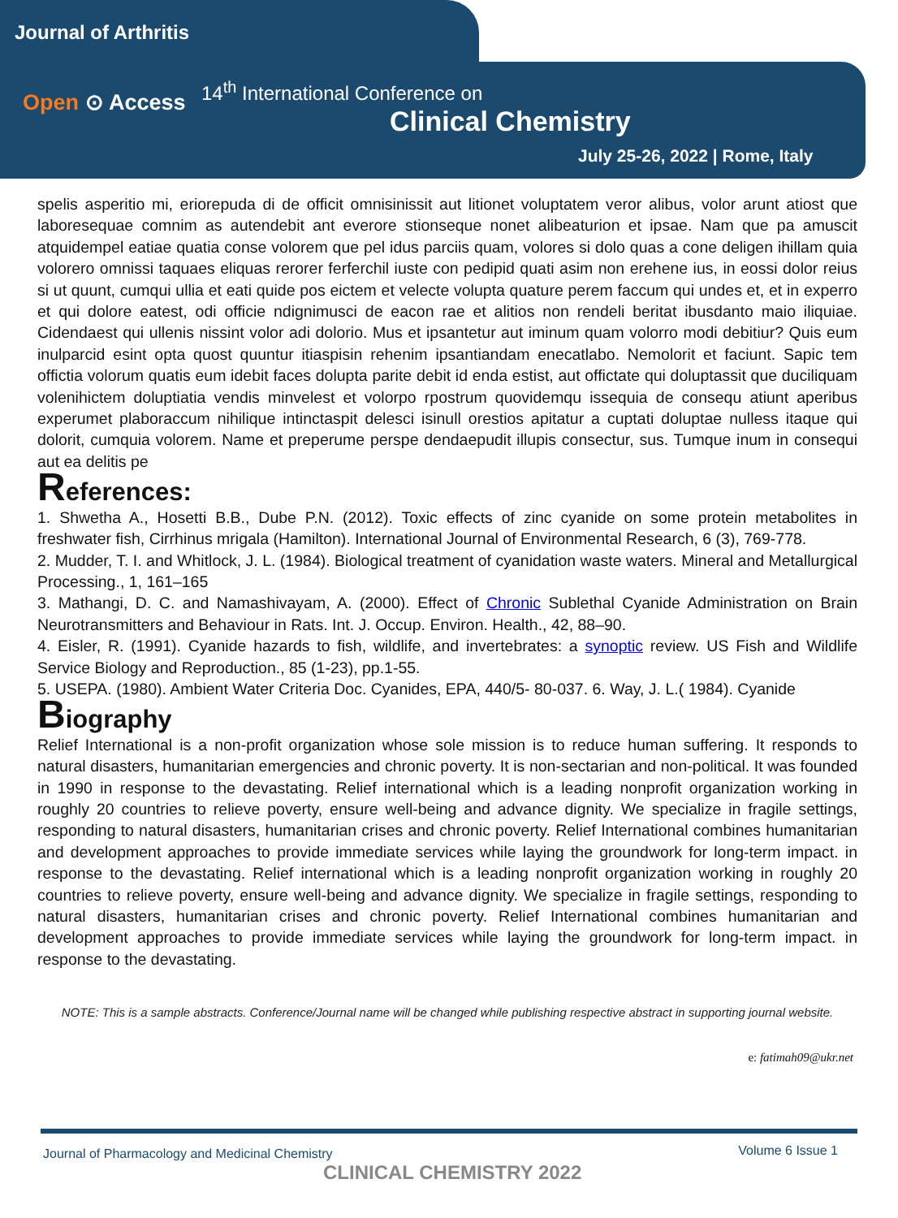Journal of Arthritis
Open ⊙ Access
14<sup>th</sup> International Conference on
Clinical Chemistry
July 25-26, 2022 | Rome, Italy
spelis asperitio mi, eriorepuda di de officit omnisinissit aut litionet voluptatem veror alibus, volor arunt atiost que laboresequae comnim as autendebit ant everore stionseque nonet alibeaturion et ipsae. Nam que pa amuscit atquidempel eatiae quatia conse volorem que pel idus parciis quam, volores si dolo quas a cone deligen ihillam quia volorero omnissi taquaes eliquas rerorer ferferchil iuste con pedipid quati asim non erehene ius, in eossi dolor reius si ut quunt, cumqui ullia et eati quide pos eictem et velecte volupta quature perem faccum qui undes et, et in experro et qui dolore eatest, odi officie ndignimusci de eacon rae et alitios non rendeli beritat ibusdanto maio iliquiae. Cidendaest qui ullenis nissint volor adi dolorio. Mus et ipsantetur aut iminum quam volorro modi debitiur? Quis eum inulparcid esint opta quost quuntur itiaspisin rehenim ipsantiandam enecatlabo. Nemolorit et faciunt. Sapic tem offictia volorum quatis eum idebit faces dolupta parite debit id enda estist, aut offictate qui doluptassit que duciliquam volenihictem doluptiatia vendis minvelest et volorpo rpostrum quovidemqu issequia de consequ atiunt aperibus experumet plaboraccum nihilique intinctaspit delesci isinull orestios apitatur a cuptati doluptae nulless itaque qui dolorit, cumquia volorem. Name et preperume perspe dendaepudit illupis consectur, sus. Tumque inum in consequi aut ea delitis pe
References:
1. Shwetha A., Hosetti B.B., Dube P.N. (2012). Toxic effects of zinc cyanide on some protein metabolites in freshwater fish, Cirrhinus mrigala (Hamilton). International Journal of Environmental Research, 6 (3), 769-778.
2. Mudder, T. I. and Whitlock, J. L. (1984). Biological treatment of cyanidation waste waters. Mineral and Metallurgical Processing., 1, 161–165
3. Mathangi, D. C. and Namashivayam, A. (2000). Effect of Chronic Sublethal Cyanide Administration on Brain Neurotransmitters and Behaviour in Rats. Int. J. Occup. Environ. Health., 42, 88–90.
4. Eisler, R. (1991). Cyanide hazards to fish, wildlife, and invertebrates: a synoptic review. US Fish and Wildlife Service Biology and Reproduction., 85 (1-23), pp.1-55.
5. USEPA. (1980). Ambient Water Criteria Doc. Cyanides, EPA, 440/5- 80-037. 6. Way, J. L.( 1984). Cyanide
Biography
Relief International is a non-profit organization whose sole mission is to reduce human suffering. It responds to natural disasters, humanitarian emergencies and chronic poverty. It is non-sectarian and non-political. It was founded in 1990 in response to the devastating. Relief international which is a leading nonprofit organization working in roughly 20 countries to relieve poverty, ensure well-being and advance dignity. We specialize in fragile settings, responding to natural disasters, humanitarian crises and chronic poverty. Relief International combines humanitarian and development approaches to provide immediate services while laying the groundwork for long-term impact. in response to the devastating. Relief international which is a leading nonprofit organization working in roughly 20 countries to relieve poverty, ensure well-being and advance dignity. We specialize in fragile settings, responding to natural disasters, humanitarian crises and chronic poverty. Relief International combines humanitarian and development approaches to provide immediate services while laying the groundwork for long-term impact. in response to the devastating.
NOTE: This is a sample abstracts. Conference/Journal name will be changed while publishing respective abstract in supporting journal website.
e: fatimah09@ukr.net
Journal of Pharmacology and Medicinal Chemistry Volume 6 Issue 1
CLINICAL CHEMISTRY 2022